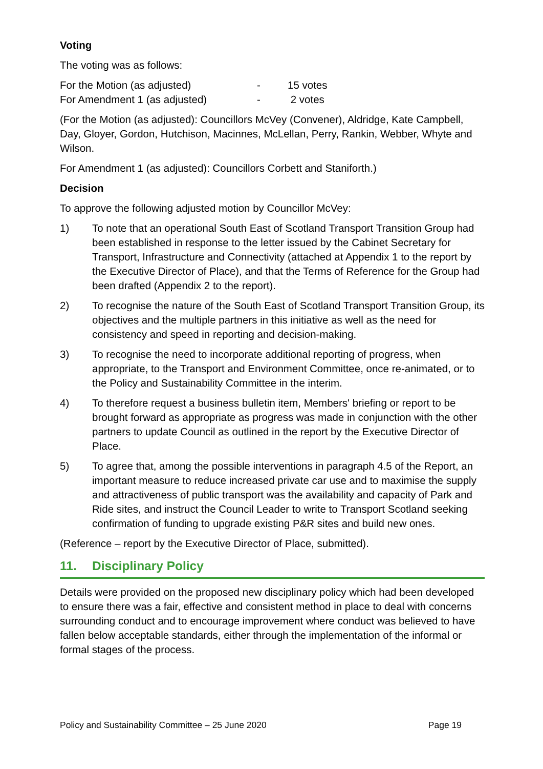Voting
The voting was as follows:
For the Motion (as adjusted) - 15 votes
For Amendment 1 (as adjusted) - 2 votes
(For the Motion (as adjusted): Councillors McVey (Convener), Aldridge, Kate Campbell, Day, Gloyer, Gordon, Hutchison, Macinnes, McLellan, Perry, Rankin, Webber, Whyte and Wilson.
For Amendment 1 (as adjusted): Councillors Corbett and Staniforth.)
Decision
To approve the following adjusted motion by Councillor McVey:
1) To note that an operational South East of Scotland Transport Transition Group had been established in response to the letter issued by the Cabinet Secretary for Transport, Infrastructure and Connectivity (attached at Appendix 1 to the report by the Executive Director of Place), and that the Terms of Reference for the Group had been drafted (Appendix 2 to the report).
2) To recognise the nature of the South East of Scotland Transport Transition Group, its objectives and the multiple partners in this initiative as well as the need for consistency and speed in reporting and decision-making.
3) To recognise the need to incorporate additional reporting of progress, when appropriate, to the Transport and Environment Committee, once re-animated, or to the Policy and Sustainability Committee in the interim.
4) To therefore request a business bulletin item, Members' briefing or report to be brought forward as appropriate as progress was made in conjunction with the other partners to update Council as outlined in the report by the Executive Director of Place.
5) To agree that, among the possible interventions in paragraph 4.5 of the Report, an important measure to reduce increased private car use and to maximise the supply and attractiveness of public transport was the availability and capacity of Park and Ride sites, and instruct the Council Leader to write to Transport Scotland seeking confirmation of funding to upgrade existing P&R sites and build new ones.
(Reference – report by the Executive Director of Place, submitted).
11. Disciplinary Policy
Details were provided on the proposed new disciplinary policy which had been developed to ensure there was a fair, effective and consistent method in place to deal with concerns surrounding conduct and to encourage improvement where conduct was believed to have fallen below acceptable standards, either through the implementation of the informal or formal stages of the process.
Policy and Sustainability Committee – 25 June 2020 Page 19